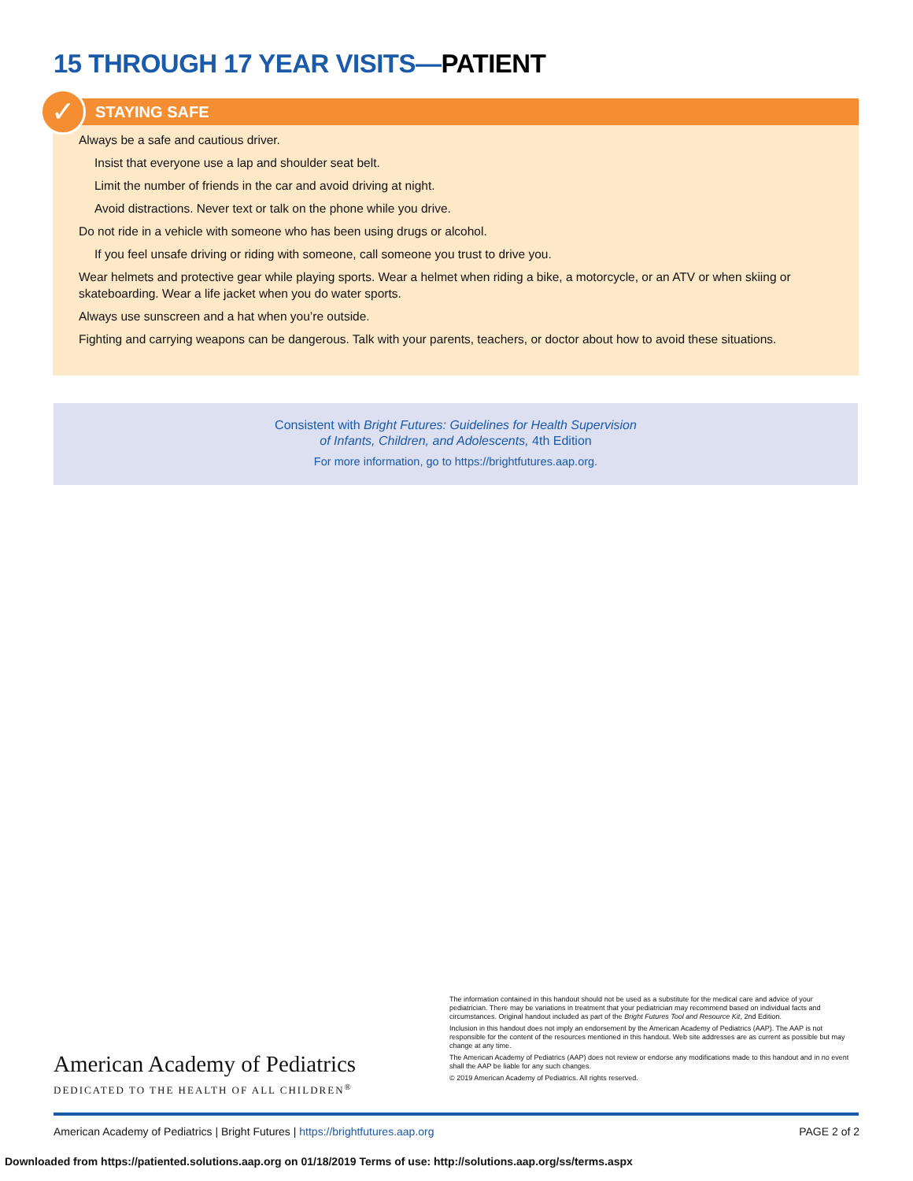15 THROUGH 17 YEAR VISITS—PATIENT
✓
STAYING SAFE
Always be a safe and cautious driver.
Insist that everyone use a lap and shoulder seat belt.
Limit the number of friends in the car and avoid driving at night.
Avoid distractions. Never text or talk on the phone while you drive.
Do not ride in a vehicle with someone who has been using drugs or alcohol.
If you feel unsafe driving or riding with someone, call someone you trust to drive you.
Wear helmets and protective gear while playing sports. Wear a helmet when riding a bike, a motorcycle, or an ATV or when skiing or skateboarding. Wear a life jacket when you do water sports.
Always use sunscreen and a hat when you’re outside.
Fighting and carrying weapons can be dangerous. Talk with your parents, teachers, or doctor about how to avoid these situations.
Consistent with Bright Futures: Guidelines for Health Supervision
of Infants, Children, and Adolescents, 4th Edition
For more information, go to https://brightfutures.aap.org.
American Academy of Pediatrics
DEDICATED TO THE HEALTH OF ALL CHILDREN<sup>®</sup>
The information contained in this handout should not be used as a substitute for the medical care and advice of your pediatrician. There may be variations in treatment that your pediatrician may recommend based on individual facts and circumstances. Original handout included as part of the Bright Futures Tool and Resource Kit, 2nd Edition.
Inclusion in this handout does not imply an endorsement by the American Academy of Pediatrics (AAP). The AAP is not responsible for the content of the resources mentioned in this handout. Web site addresses are as current as possible but may change at any time.
The American Academy of Pediatrics (AAP) does not review or endorse any modifications made to this handout and in no event shall the AAP be liable for any such changes.
© 2019 American Academy of Pediatrics. All rights reserved.
American Academy of Pediatrics | Bright Futures | https://brightfutures.aap.org
PAGE 2 of 2
Downloaded from https://patiented.solutions.aap.org on 01/18/2019 Terms of use: http://solutions.aap.org/ss/terms.aspx